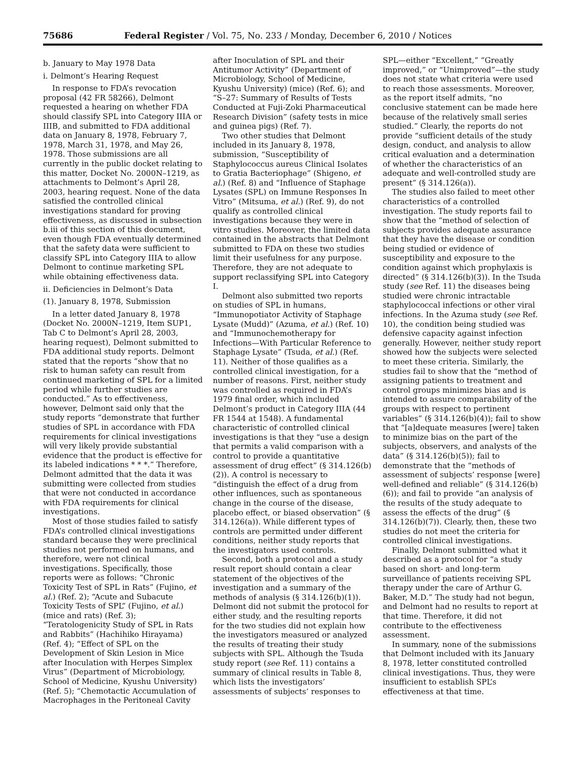75686 Federal Register / Vol. 75, No. 233 / Monday, December 6, 2010 / Notices
b. January to May 1978 Data
i. Delmont’s Hearing Request
In response to FDA’s revocation proposal (42 FR 58266), Delmont requested a hearing on whether FDA should classify SPL into Category IIIA or IIIB, and submitted to FDA additional data on January 8, 1978, February 7, 1978, March 31, 1978, and May 26, 1978. Those submissions are all currently in the public docket relating to this matter, Docket No. 2000N–1219, as attachments to Delmont’s April 28, 2003, hearing request. None of the data satisfied the controlled clinical investigations standard for proving effectiveness, as discussed in subsection b.iii of this section of this document, even though FDA eventually determined that the safety data were sufficient to classify SPL into Category IIIA to allow Delmont to continue marketing SPL while obtaining effectiveness data.
ii. Deficiencies in Delmont’s Data
(1). January 8, 1978, Submission
In a letter dated January 8, 1978 (Docket No. 2000N–1219, Item SUP1, Tab C to Delmont’s April 28, 2003, hearing request), Delmont submitted to FDA additional study reports. Delmont stated that the reports “show that no risk to human safety can result from continued marketing of SPL for a limited period while further studies are conducted.” As to effectiveness, however, Delmont said only that the study reports “demonstrate that further studies of SPL in accordance with FDA requirements for clinical investigations will very likely provide substantial evidence that the product is effective for its labeled indications * * *.” Therefore, Delmont admitted that the data it was submitting were collected from studies that were not conducted in accordance with FDA requirements for clinical investigations.
Most of those studies failed to satisfy FDA’s controlled clinical investigations standard because they were preclinical studies not performed on humans, and therefore, were not clinical investigations. Specifically, those reports were as follows: “Chronic Toxicity Test of SPL in Rats” (Fujino, et al.) (Ref. 2); “Acute and Subacute Toxicity Tests of SPL” (Fujino, et al.) (mice and rats) (Ref. 3); “Teratologenicity Study of SPL in Rats and Rabbits” (Hachihiko Hirayama) (Ref. 4); “Effect of SPL on the Development of Skin Lesion in Mice after Inoculation with Herpes Simplex Virus” (Department of Microbiology, School of Medicine, Kyushu University) (Ref. 5); “Chemotactic Accumulation of Macrophages in the Peritoneal Cavity after Inoculation of SPL and their Antitumor Activity” (Department of Microbiology, School of Medicine, Kyushu University) (mice) (Ref. 6); and “S–27: Summary of Results of Tests Conducted at Fuji-Zoki Pharmaceutical Research Division” (safety tests in mice and guinea pigs) (Ref. 7).
Two other studies that Delmont included in its January 8, 1978, submission, “Susceptibility of Staphylococcus aureus Clinical Isolates to Gratia Bacteriophage” (Shigeno, et al.) (Ref. 8) and “Influence of Staphage Lysates (SPL) on Immune Responses In Vitro” (Mitsuma, et al.) (Ref. 9), do not qualify as controlled clinical investigations because they were in vitro studies. Moreover, the limited data contained in the abstracts that Delmont submitted to FDA on these two studies limit their usefulness for any purpose. Therefore, they are not adequate to support reclassifying SPL into Category I.
Delmont also submitted two reports on studies of SPL in humans, “Immunopotiator Activity of Staphage Lysate (Mudd)” (Azuma, et al.) (Ref. 10) and “Immunochemotherapy for Infections—With Particular Reference to Staphage Lysate” (Tsuda, et al.) (Ref. 11). Neither of those qualifies as a controlled clinical investigation, for a number of reasons. First, neither study was controlled as required in FDA’s 1979 final order, which included Delmont’s product in Category IIIA (44 FR 1544 at 1548). A fundamental characteristic of controlled clinical investigations is that they “use a design that permits a valid comparison with a control to provide a quantitative assessment of drug effect” (§ 314.126(b)(2)). A control is necessary to “distinguish the effect of a drug from other influences, such as spontaneous change in the course of the disease, placebo effect, or biased observation” (§ 314.126(a)). While different types of controls are permitted under different conditions, neither study reports that the investigators used controls.
Second, both a protocol and a study result report should contain a clear statement of the objectives of the investigation and a summary of the methods of analysis (§ 314.126(b)(1)). Delmont did not submit the protocol for either study, and the resulting reports for the two studies did not explain how the investigators measured or analyzed the results of treating their study subjects with SPL. Although the Tsuda study report (see Ref. 11) contains a summary of clinical results in Table 8, which lists the investigators’ assessments of subjects’ responses to SPL—either “Excellent,” “Greatly improved,” or “Unimproved”—the study does not state what criteria were used to reach those assessments. Moreover, as the report itself admits, “no conclusive statement can be made here because of the relatively small series studied.” Clearly, the reports do not provide “sufficient details of the study design, conduct, and analysis to allow critical evaluation and a determination of whether the characteristics of an adequate and well-controlled study are present” (§ 314.126(a)).
The studies also failed to meet other characteristics of a controlled investigation. The study reports fail to show that the “method of selection of subjects provides adequate assurance that they have the disease or condition being studied or evidence of susceptibility and exposure to the condition against which prophylaxis is directed” (§ 314.126(b)(3)). In the Tsuda study (see Ref. 11) the diseases being studied were chronic intractable staphylococcal infections or other viral infections. In the Azuma study (see Ref. 10), the condition being studied was defensive capacity against infection generally. However, neither study report showed how the subjects were selected to meet these criteria. Similarly, the studies fail to show that the “method of assigning patients to treatment and control groups minimizes bias and is intended to assure comparability of the groups with respect to pertinent variables” (§ 314.126(b)(4)); fail to show that “[a]dequate measures [were] taken to minimize bias on the part of the subjects, observers, and analysts of the data” (§ 314.126(b)(5)); fail to demonstrate that the “methods of assessment of subjects’ response [were] well-defined and reliable” (§ 314.126(b)(6)); and fail to provide “an analysis of the results of the study adequate to assess the effects of the drug” (§ 314.126(b)(7)). Clearly, then, these two studies do not meet the criteria for controlled clinical investigations.
Finally, Delmont submitted what it described as a protocol for “a study based on short- and long-term surveillance of patients receiving SPL therapy under the care of Arthur G. Baker, M.D.” The study had not begun, and Delmont had no results to report at that time. Therefore, it did not contribute to the effectiveness assessment.
In summary, none of the submissions that Delmont included with its January 8, 1978, letter constituted controlled clinical investigations. Thus, they were insufficient to establish SPL’s effectiveness at that time.